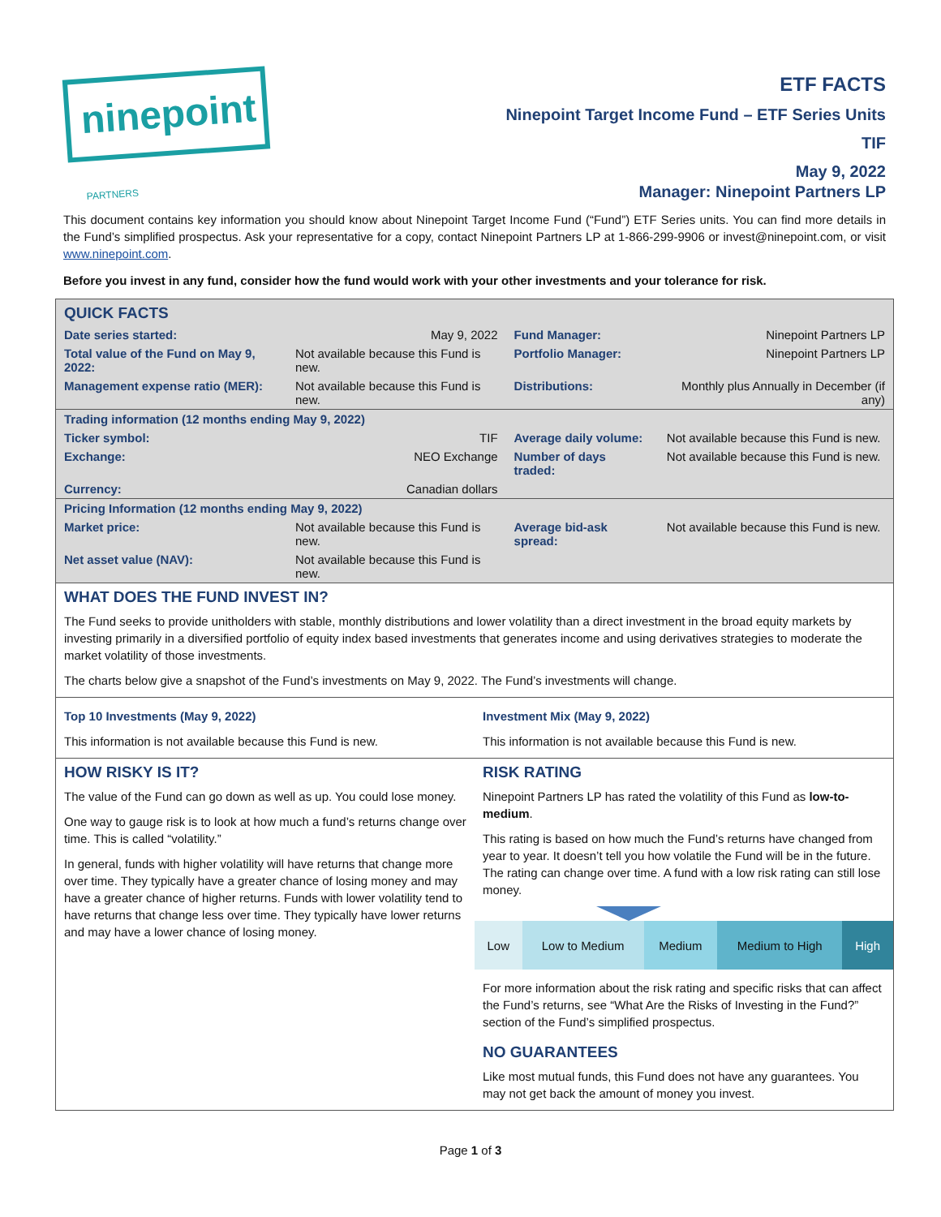ninepoint PARTNERS
ETF FACTS
Ninepoint Target Income Fund – ETF Series Units
TIF
May 9, 2022
Manager: Ninepoint Partners LP
This document contains key information you should know about Ninepoint Target Income Fund (“Fund”) ETF Series units. You can find more details in the Fund’s simplified prospectus. Ask your representative for a copy, contact Ninepoint Partners LP at 1-866-299-9906 or invest@ninepoint.com, or visit www.ninepoint.com.
Before you invest in any fund, consider how the fund would work with your other investments and your tolerance for risk.
QUICK FACTS
| Date series started: | May 9, 2022 | Fund Manager: | Ninepoint Partners LP |
| Total value of the Fund on May 9, 2022: | Not available because this Fund is new. | Portfolio Manager: | Ninepoint Partners LP |
| Management expense ratio (MER): | Not available because this Fund is new. | Distributions: | Monthly plus Annually in December (if any) |
| Trading information (12 months ending May 9, 2022) | | | |
| Ticker symbol: | TIF | Average daily volume: | Not available because this Fund is new. |
| Exchange: | NEO Exchange | Number of days traded: | Not available because this Fund is new. |
| Currency: | Canadian dollars | | |
| Pricing Information (12 months ending May 9, 2022) | | | |
| Market price: | Not available because this Fund is new. | Average bid-ask spread: | Not available because this Fund is new. |
| Net asset value (NAV): | Not available because this Fund is new. | | |
WHAT DOES THE FUND INVEST IN?
The Fund seeks to provide unitholders with stable, monthly distributions and lower volatility than a direct investment in the broad equity markets by investing primarily in a diversified portfolio of equity index based investments that generates income and using derivatives strategies to moderate the market volatility of those investments.
The charts below give a snapshot of the Fund’s investments on May 9, 2022. The Fund’s investments will change.
Top 10 Investments (May 9, 2022)
This information is not available because this Fund is new.
Investment Mix (May 9, 2022)
This information is not available because this Fund is new.
HOW RISKY IS IT?
The value of the Fund can go down as well as up. You could lose money.
One way to gauge risk is to look at how much a fund’s returns change over time. This is called “volatility.”
In general, funds with higher volatility will have returns that change more over time. They typically have a greater chance of losing money and may have a greater chance of higher returns. Funds with lower volatility tend to have returns that change less over time. They typically have lower returns and may have a lower chance of losing money.
RISK RATING
Ninepoint Partners LP has rated the volatility of this Fund as low-to-medium.
This rating is based on how much the Fund’s returns have changed from year to year. It doesn’t tell you how volatile the Fund will be in the future. The rating can change over time. A fund with a low risk rating can still lose money.
| Low | Low to Medium | Medium | Medium to High | High |
For more information about the risk rating and specific risks that can affect the Fund’s returns, see “What Are the Risks of Investing in the Fund?” section of the Fund’s simplified prospectus.
NO GUARANTEES
Like most mutual funds, this Fund does not have any guarantees. You may not get back the amount of money you invest.
Page 1 of 3